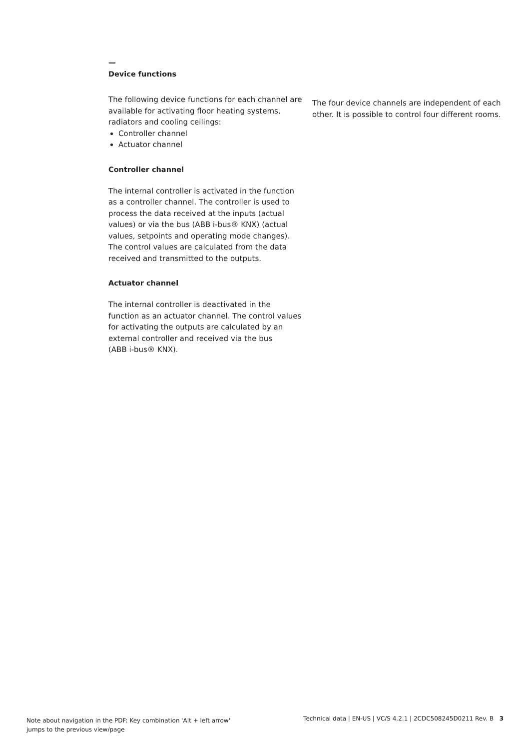—
Device functions
The following device functions for each channel are available for activating floor heating systems, radiators and cooling ceilings:
Controller channel
Actuator channel
Controller channel
The internal controller is activated in the function as a controller channel. The controller is used to process the data received at the inputs (actual values) or via the bus (ABB i-bus® KNX) (actual values, setpoints and operating mode changes). The control values are calculated from the data received and transmitted to the outputs.
Actuator channel
The internal controller is deactivated in the function as an actuator channel. The control values for activating the outputs are calculated by an external controller and received via the bus
(ABB i-bus® KNX).
The four device channels are independent of each other. It is possible to control four different rooms.
Note about navigation in the PDF: Key combination 'Alt + left arrow'
jumps to the previous view/page
Technical data | EN-US | VC/S 4.2.1 | 2CDC508245D0211 Rev. B 3